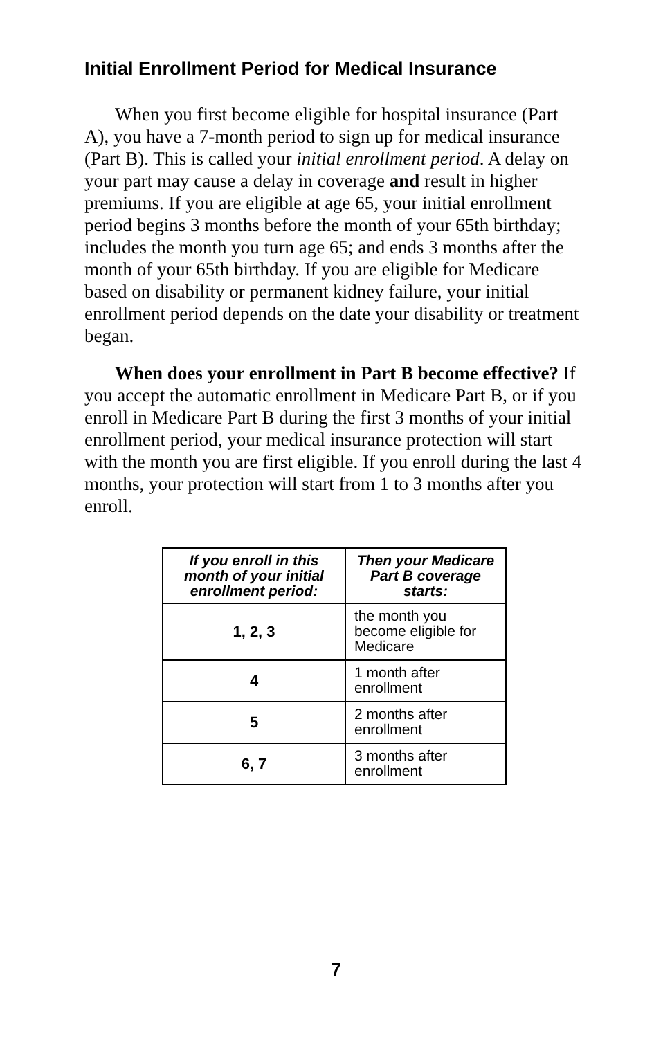Initial Enrollment Period for Medical Insurance
When you first become eligible for hospital insurance (Part A), you have a 7-month period to sign up for medical insurance (Part B). This is called your initial enrollment period. A delay on your part may cause a delay in coverage and result in higher premiums. If you are eligible at age 65, your initial enrollment period begins 3 months before the month of your 65th birthday; includes the month you turn age 65; and ends 3 months after the month of your 65th birthday. If you are eligible for Medicare based on disability or permanent kidney failure, your initial enrollment period depends on the date your disability or treatment began.
When does your enrollment in Part B become effective? If you accept the automatic enrollment in Medicare Part B, or if you enroll in Medicare Part B during the first 3 months of your initial enrollment period, your medical insurance protection will start with the month you are first eligible. If you enroll during the last 4 months, your protection will start from 1 to 3 months after you enroll.
| If you enroll in this month of your initial enrollment period: | Then your Medicare Part B coverage starts: |
| --- | --- |
| 1, 2, 3 | the month you become eligible for Medicare |
| 4 | 1 month after enrollment |
| 5 | 2 months after enrollment |
| 6, 7 | 3 months after enrollment |
7